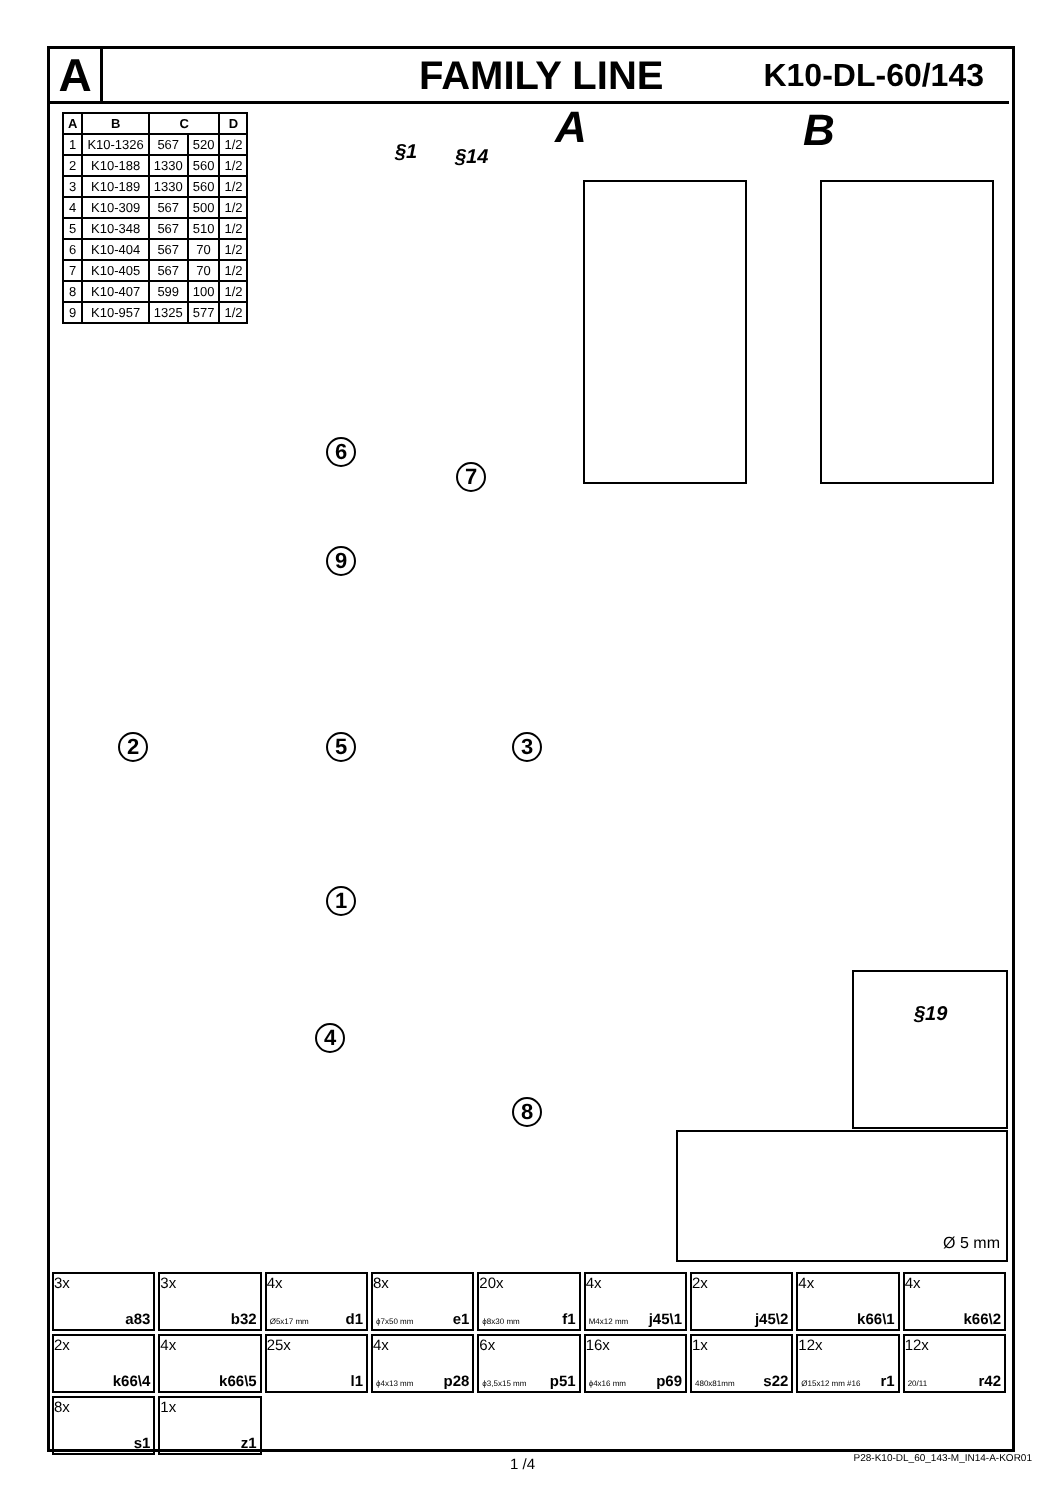A
FAMILY LINE
K10-DL-60/143
| A | B | C | | D |
| --- | --- | --- | --- | --- |
| 1 | K10-1326 | 567 | 520 | 1/2 |
| 2 | K10-188 | 1330 | 560 | 1/2 |
| 3 | K10-189 | 1330 | 560 | 1/2 |
| 4 | K10-309 | 567 | 500 | 1/2 |
| 5 | K10-348 | 567 | 510 | 1/2 |
| 6 | K10-404 | 567 | 70 | 1/2 |
| 7 | K10-405 | 567 | 70 | 1/2 |
| 8 | K10-407 | 599 | 100 | 1/2 |
| 9 | K10-957 | 1325 | 577 | 1/2 |
§1 §14
A B
6
7
9
2 5 3
1
4
8
§19
Ø 5 mm
3x
a83
3x
b32
4x
Ø5x17 mm d1
8x
ϕ7x50 mm e1
20x
ϕ8x30 mm f1
4x
M4x12 mm j45\1
2x
j45\2
4x
k66\1
4x
k66\2
2x
k66\4
4x
k66\5
25x
l1
4x
ϕ4x13 mm p28
6x
ϕ3,5x15 mm p51
16x
ϕ4x16 mm p69
1x
480x81mm s22
12x
Ø15x12 mm #16 r1
12x
20/11 r42
8x
s1
1x
z1
1 /4
P28-K10-DL_60_143-M_IN14-A-KOR01